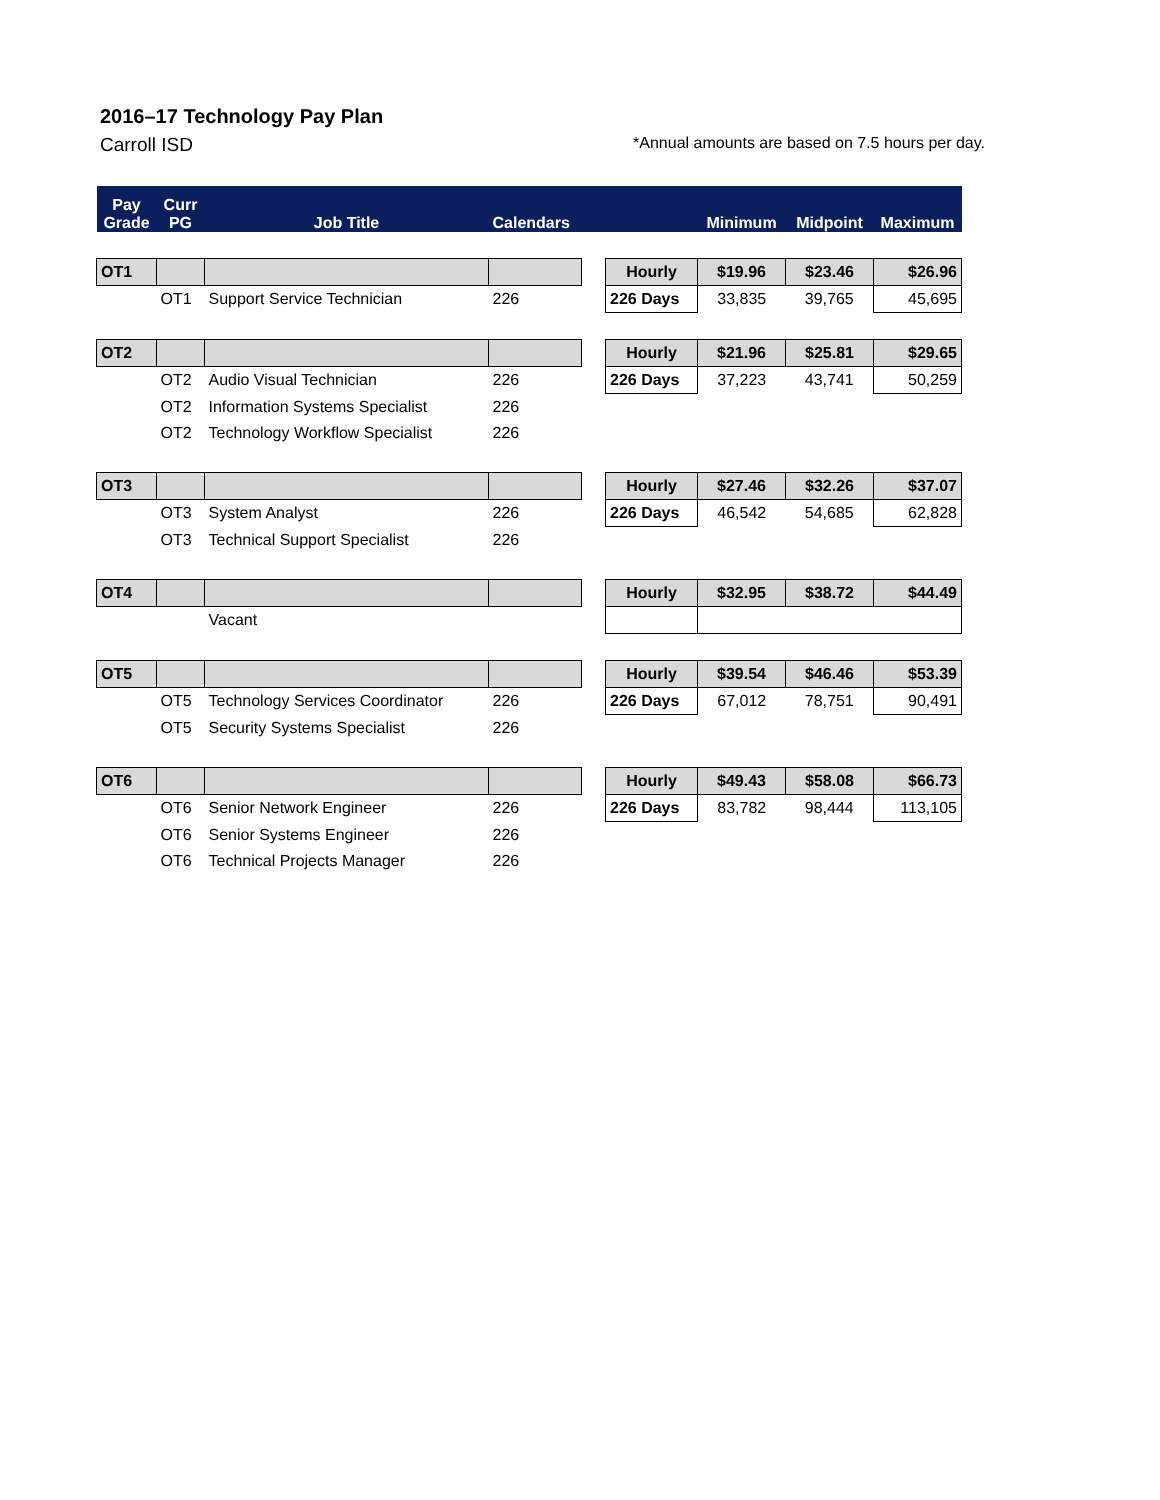2016–17 Technology Pay Plan
Carroll ISD *Annual amounts are based on 7.5 hours per day.
| Pay Grade | Curr PG | Job Title | Calendars | | | Minimum | Midpoint | Maximum |
| --- | --- | --- | --- | --- | --- | --- | --- | --- |
| OT1 | | | | | Hourly | $19.96 | $23.46 | $26.96 |
| | OT1 | Support Service Technician | 226 | | 226 Days | 33,835 | 39,765 | 45,695 |
| OT2 | | | | | Hourly | $21.96 | $25.81 | $29.65 |
| | OT2 | Audio Visual Technician | 226 | | 226 Days | 37,223 | 43,741 | 50,259 |
| | OT2 | Information Systems Specialist | 226 | | | | | |
| | OT2 | Technology Workflow Specialist | 226 | | | | | |
| OT3 | | | | | Hourly | $27.46 | $32.26 | $37.07 |
| | OT3 | System Analyst | 226 | | 226 Days | 46,542 | 54,685 | 62,828 |
| | OT3 | Technical Support Specialist | 226 | | | | | |
| OT4 | | | | | Hourly | $32.95 | $38.72 | $44.49 |
| | | Vacant | | | | | | |
| OT5 | | | | | Hourly | $39.54 | $46.46 | $53.39 |
| | OT5 | Technology Services Coordinator | 226 | | 226 Days | 67,012 | 78,751 | 90,491 |
| | OT5 | Security Systems Specialist | 226 | | | | | |
| OT6 | | | | | Hourly | $49.43 | $58.08 | $66.73 |
| | OT6 | Senior Network Engineer | 226 | | 226 Days | 83,782 | 98,444 | 113,105 |
| | OT6 | Senior Systems Engineer | 226 | | | | | |
| | OT6 | Technical Projects Manager | 226 | | | | | |